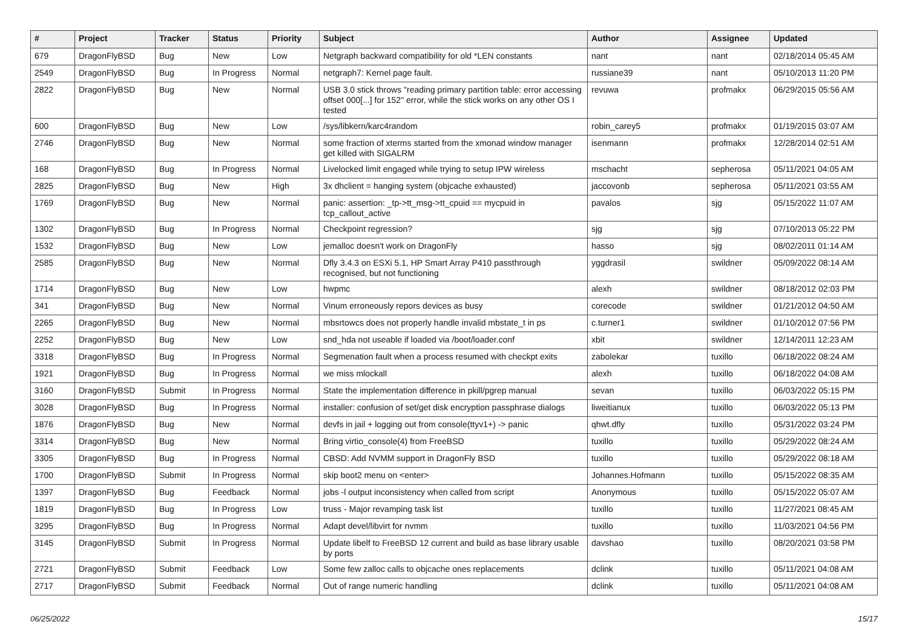| # | Project | Tracker | Status | Priority | Subject | Author | Assignee | Updated |
| --- | --- | --- | --- | --- | --- | --- | --- | --- |
| 679 | DragonFlyBSD | Bug | New | Low | Netgraph backward compatibility for old *LEN constants | nant | nant | 02/18/2014 05:45 AM |
| 2549 | DragonFlyBSD | Bug | In Progress | Normal | netgraph7: Kernel page fault. | russiane39 | nant | 05/10/2013 11:20 PM |
| 2822 | DragonFlyBSD | Bug | New | Normal | USB 3.0 stick throws "reading primary partition table: error accessing offset 000[...] for 152" error, while the stick works on any other OS I tested | revuwa | profmakx | 06/29/2015 05:56 AM |
| 600 | DragonFlyBSD | Bug | New | Low | /sys/libkern/karc4random | robin_carey5 | profmakx | 01/19/2015 03:07 AM |
| 2746 | DragonFlyBSD | Bug | New | Normal | some fraction of xterms started from the xmonad window manager get killed with SIGALRM | isenmann | profmakx | 12/28/2014 02:51 AM |
| 168 | DragonFlyBSD | Bug | In Progress | Normal | Livelocked limit engaged while trying to setup IPW wireless | mschacht | sepherosa | 05/11/2021 04:05 AM |
| 2825 | DragonFlyBSD | Bug | New | High | 3x dhclient = hanging system (objcache exhausted) | jaccovonb | sepherosa | 05/11/2021 03:55 AM |
| 1769 | DragonFlyBSD | Bug | New | Normal | panic: assertion: _tp->tt_msg->tt_cpuid == mycpuid in tcp_callout_active | pavalos | sjg | 05/15/2022 11:07 AM |
| 1302 | DragonFlyBSD | Bug | In Progress | Normal | Checkpoint regression? | sjg | sjg | 07/10/2013 05:22 PM |
| 1532 | DragonFlyBSD | Bug | New | Low | jemalloc doesn't work on DragonFly | hasso | sjg | 08/02/2011 01:14 AM |
| 2585 | DragonFlyBSD | Bug | New | Normal | Dfly 3.4.3 on ESXi 5.1, HP Smart Array P410 passthrough recognised, but not functioning | yggdrasil | swildner | 05/09/2022 08:14 AM |
| 1714 | DragonFlyBSD | Bug | New | Low | hwpmc | alexh | swildner | 08/18/2012 02:03 PM |
| 341 | DragonFlyBSD | Bug | New | Normal | Vinum erroneously repors devices as busy | corecode | swildner | 01/21/2012 04:50 AM |
| 2265 | DragonFlyBSD | Bug | New | Normal | mbsrtowcs does not properly handle invalid mbstate_t in ps | c.turner1 | swildner | 01/10/2012 07:56 PM |
| 2252 | DragonFlyBSD | Bug | New | Low | snd_hda not useable if loaded via /boot/loader.conf | xbit | swildner | 12/14/2011 12:23 AM |
| 3318 | DragonFlyBSD | Bug | In Progress | Normal | Segmenation fault when a process resumed with checkpt exits | zabolekar | tuxillo | 06/18/2022 08:24 AM |
| 1921 | DragonFlyBSD | Bug | In Progress | Normal | we miss mlockall | alexh | tuxillo | 06/18/2022 04:08 AM |
| 3160 | DragonFlyBSD | Submit | In Progress | Normal | State the implementation difference in pkill/pgrep manual | sevan | tuxillo | 06/03/2022 05:15 PM |
| 3028 | DragonFlyBSD | Bug | In Progress | Normal | installer: confusion of set/get disk encryption passphrase dialogs | liweitianux | tuxillo | 06/03/2022 05:13 PM |
| 1876 | DragonFlyBSD | Bug | New | Normal | devfs in jail + logging out from console(ttyv1+) -> panic | qhwt.dfly | tuxillo | 05/31/2022 03:24 PM |
| 3314 | DragonFlyBSD | Bug | New | Normal | Bring virtio_console(4) from FreeBSD | tuxillo | tuxillo | 05/29/2022 08:24 AM |
| 3305 | DragonFlyBSD | Bug | In Progress | Normal | CBSD: Add NVMM support in DragonFly BSD | tuxillo | tuxillo | 05/29/2022 08:18 AM |
| 1700 | DragonFlyBSD | Submit | In Progress | Normal | skip boot2 menu on <enter> | Johannes.Hofmann | tuxillo | 05/15/2022 08:35 AM |
| 1397 | DragonFlyBSD | Bug | Feedback | Normal | jobs -l output inconsistency when called from script | Anonymous | tuxillo | 05/15/2022 05:07 AM |
| 1819 | DragonFlyBSD | Bug | In Progress | Low | truss - Major revamping task list | tuxillo | tuxillo | 11/27/2021 08:45 AM |
| 3295 | DragonFlyBSD | Bug | In Progress | Normal | Adapt devel/libvirt for nvmm | tuxillo | tuxillo | 11/03/2021 04:56 PM |
| 3145 | DragonFlyBSD | Submit | In Progress | Normal | Update libelf to FreeBSD 12 current and build as base library usable by ports | davshao | tuxillo | 08/20/2021 03:58 PM |
| 2721 | DragonFlyBSD | Submit | Feedback | Low | Some few zalloc calls to objcache ones replacements | dclink | tuxillo | 05/11/2021 04:08 AM |
| 2717 | DragonFlyBSD | Submit | Feedback | Normal | Out of range numeric handling | dclink | tuxillo | 05/11/2021 04:08 AM |
06/25/2022 15/17